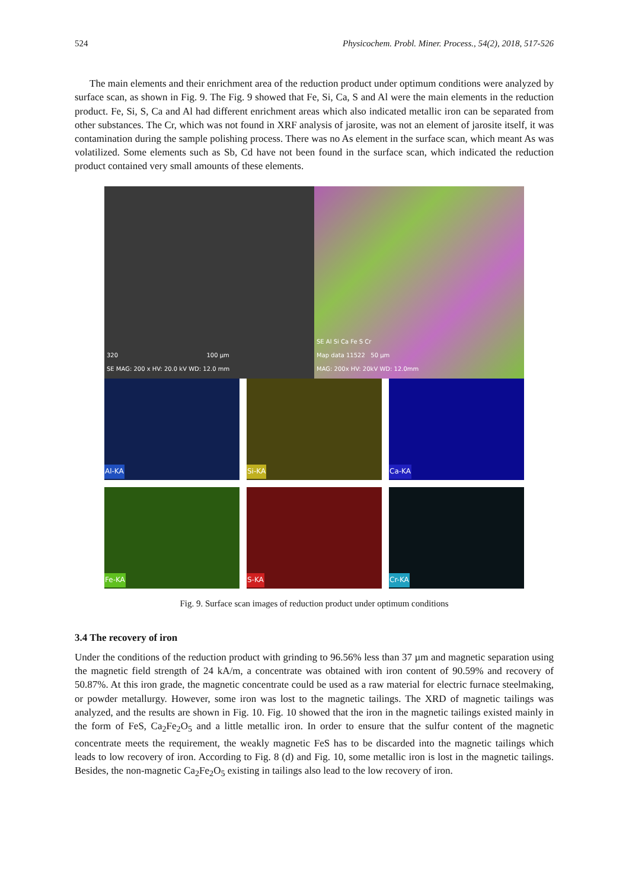524 Physicochem. Probl. Miner. Process., 54(2), 2018, 517-526
The main elements and their enrichment area of the reduction product under optimum conditions were analyzed by surface scan, as shown in Fig. 9. The Fig. 9 showed that Fe, Si, Ca, S and Al were the main elements in the reduction product. Fe, Si, S, Ca and Al had different enrichment areas which also indicated metallic iron can be separated from other substances. The Cr, which was not found in XRF analysis of jarosite, was not an element of jarosite itself, it was contamination during the sample polishing process. There was no As element in the surface scan, which meant As was volatilized. Some elements such as Sb, Cd have not been found in the surface scan, which indicated the reduction product contained very small amounts of these elements.
320 100 µm
SE MAG: 200 x HV: 20.0 kV WD: 12.0 mm
SE Al Si Ca Fe S Cr
Map data 11522 50 µm
MAG: 200x HV: 20kV WD: 12.0mm
Al-KA
Si-KA
Ca-KA
Fe-KA
S-KA
Cr-KA
Fig. 9. Surface scan images of reduction product under optimum conditions
3.4 The recovery of iron
Under the conditions of the reduction product with grinding to 96.56% less than 37 µm and magnetic separation using the magnetic field strength of 24 kA/m, a concentrate was obtained with iron content of 90.59% and recovery of 50.87%. At this iron grade, the magnetic concentrate could be used as a raw material for electric furnace steelmaking, or powder metallurgy. However, some iron was lost to the magnetic tailings. The XRD of magnetic tailings was analyzed, and the results are shown in Fig. 10. Fig. 10 showed that the iron in the magnetic tailings existed mainly in the form of FeS, Ca<sub>2</sub>Fe<sub>2</sub>O<sub>5</sub> and a little metallic iron. In order to ensure that the sulfur content of the magnetic concentrate meets the requirement, the weakly magnetic FeS has to be discarded into the magnetic tailings which leads to low recovery of iron. According to Fig. 8 (d) and Fig. 10, some metallic iron is lost in the magnetic tailings. Besides, the non-magnetic Ca<sub>2</sub>Fe<sub>2</sub>O<sub>5</sub> existing in tailings also lead to the low recovery of iron.